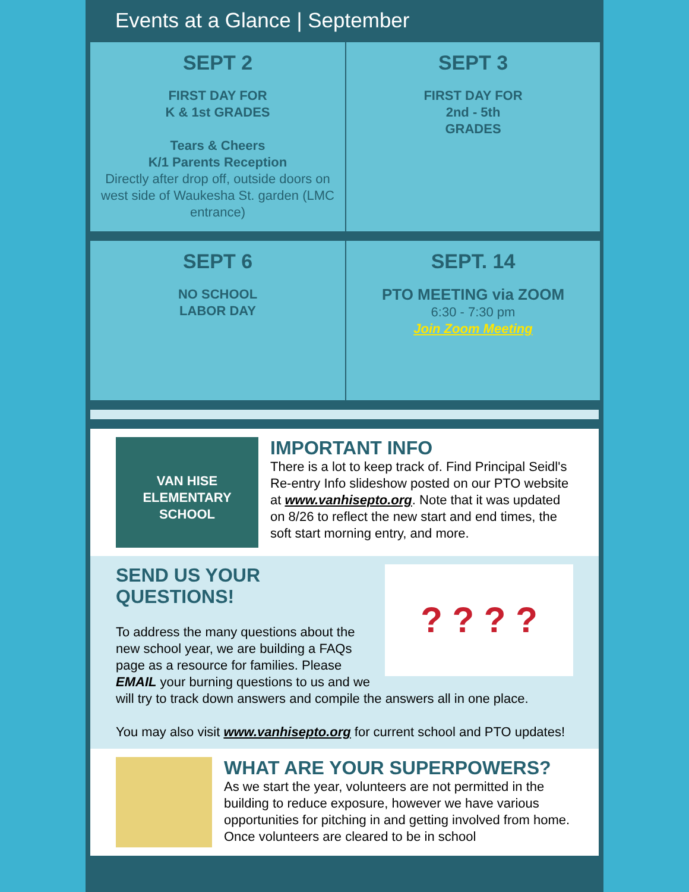Events at a Glance | September
SEPT 2
FIRST DAY FOR
K & 1st GRADES
Tears & Cheers
K/1 Parents Reception
Directly after drop off, outside doors on west side of Waukesha St. garden (LMC entrance)
SEPT 3
FIRST DAY FOR
2nd - 5th
GRADES
SEPT 6
NO SCHOOL
LABOR DAY
SEPT. 14
PTO MEETING via ZOOM
6:30 - 7:30 pm
Join Zoom Meeting
VAN HISE ELEMENTARY SCHOOL
IMPORTANT INFO
There is a lot to keep track of. Find Principal Seidl's Re-entry Info slideshow posted on our PTO website at www.vanhisepto.org. Note that it was updated on 8/26 to reflect the new start and end times, the soft start morning entry, and more.
? ? ? ?
SEND US YOUR
QUESTIONS!
To address the many questions about the new school year, we are building a FAQs page as a resource for families. Please EMAIL your burning questions to us and we will try to track down answers and compile the answers all in one place.
You may also visit www.vanhisepto.org for current school and PTO updates!
WHAT ARE YOUR SUPERPOWERS?
As we start the year, volunteers are not permitted in the building to reduce exposure, however we have various opportunities for pitching in and getting involved from home. Once volunteers are cleared to be in school